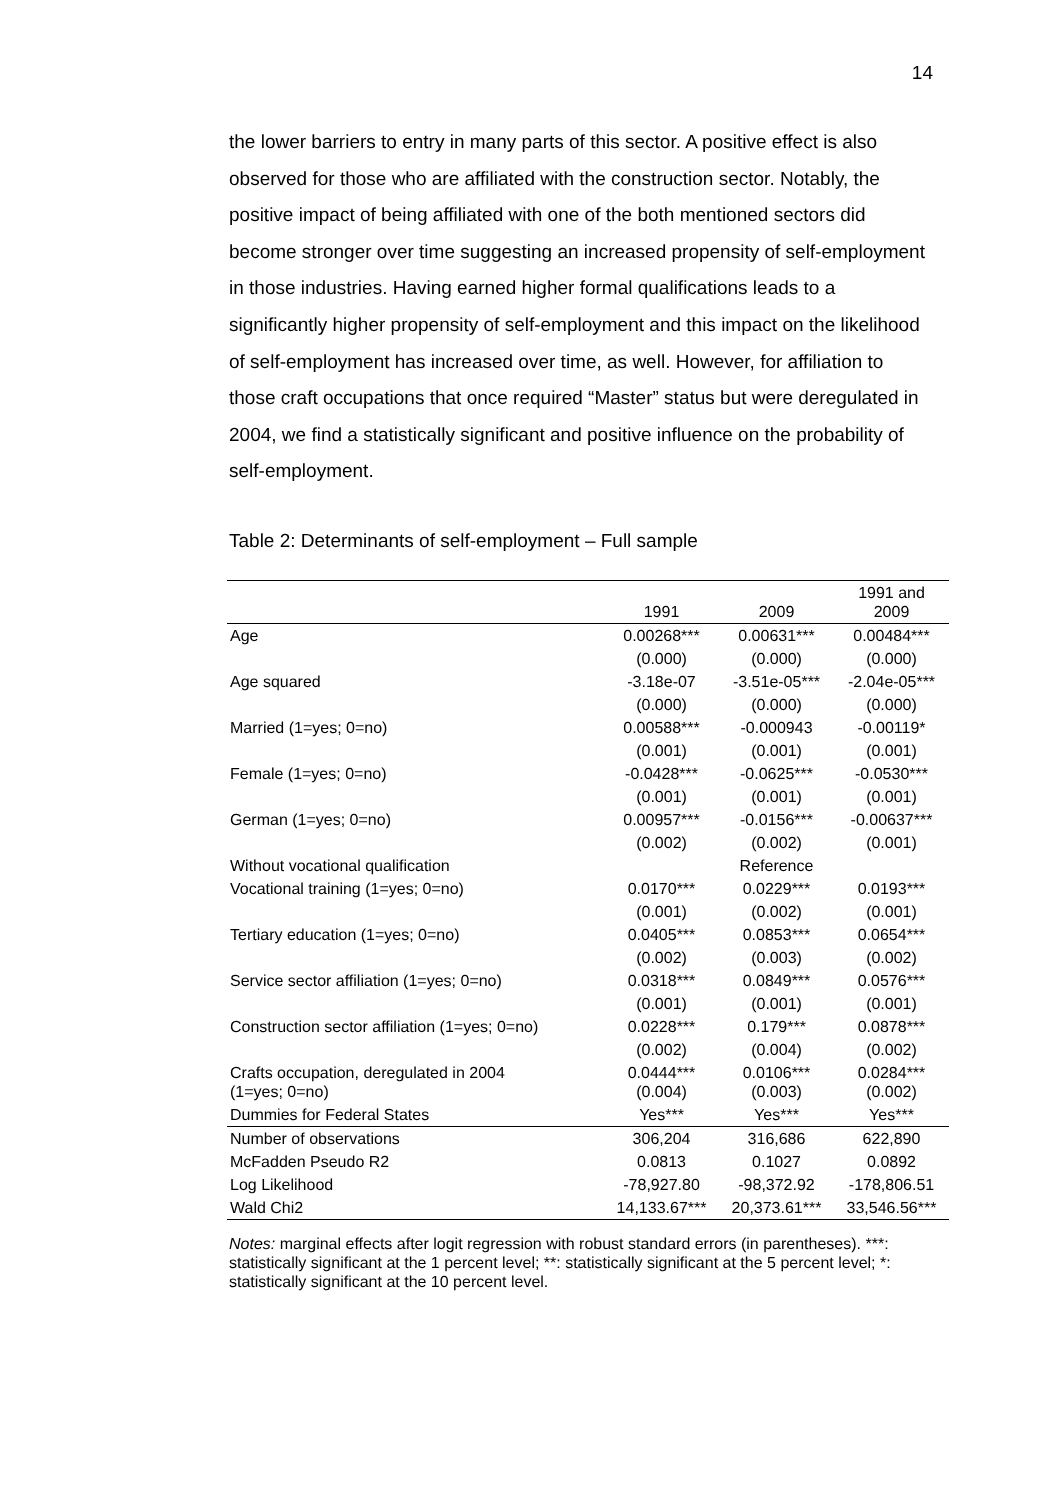14
the lower barriers to entry in many parts of this sector. A positive effect is also observed for those who are affiliated with the construction sector. Notably, the positive impact of being affiliated with one of the both mentioned sectors did become stronger over time suggesting an increased propensity of self-employment in those industries. Having earned higher formal qualifications leads to a significantly higher propensity of self-employment and this impact on the likelihood of self-employment has increased over time, as well. However, for affiliation to those craft occupations that once required “Master” status but were deregulated in 2004, we find a statistically significant and positive influence on the probability of self-employment.
Table 2: Determinants of self-employment – Full sample
| | 1991 | 2009 | 1991 and 2009 |
| --- | --- | --- | --- |
| Age | 0.00268*** | 0.00631*** | 0.00484*** |
| | (0.000) | (0.000) | (0.000) |
| Age squared | -3.18e-07 | -3.51e-05*** | -2.04e-05*** |
| | (0.000) | (0.000) | (0.000) |
| Married (1=yes; 0=no) | 0.00588*** | -0.000943 | -0.00119* |
| | (0.001) | (0.001) | (0.001) |
| Female (1=yes; 0=no) | -0.0428*** | -0.0625*** | -0.0530*** |
| | (0.001) | (0.001) | (0.001) |
| German (1=yes; 0=no) | 0.00957*** | -0.0156*** | -0.00637*** |
| | (0.002) | (0.002) | (0.001) |
| Without vocational qualification | | Reference | |
| Vocational training (1=yes; 0=no) | 0.0170*** | 0.0229*** | 0.0193*** |
| | (0.001) | (0.002) | (0.001) |
| Tertiary education (1=yes; 0=no) | 0.0405*** | 0.0853*** | 0.0654*** |
| | (0.002) | (0.003) | (0.002) |
| Service sector affiliation (1=yes; 0=no) | 0.0318*** | 0.0849*** | 0.0576*** |
| | (0.001) | (0.001) | (0.001) |
| Construction sector affiliation (1=yes; 0=no) | 0.0228*** | 0.179*** | 0.0878*** |
| | (0.002) | (0.004) | (0.002) |
| Crafts occupation, deregulated in 2004 (1=yes; 0=no) | 0.0444*** (0.004) | 0.0106*** (0.003) | 0.0284*** (0.002) |
| Dummies for Federal States | Yes*** | Yes*** | Yes*** |
| Number of observations | 306,204 | 316,686 | 622,890 |
| McFadden Pseudo R2 | 0.0813 | 0.1027 | 0.0892 |
| Log Likelihood | -78,927.80 | -98,372.92 | -178,806.51 |
| Wald Chi2 | 14,133.67*** | 20,373.61*** | 33,546.56*** |
Notes: marginal effects after logit regression with robust standard errors (in parentheses). ***: statistically significant at the 1 percent level; **: statistically significant at the 5 percent level; *: statistically significant at the 10 percent level.